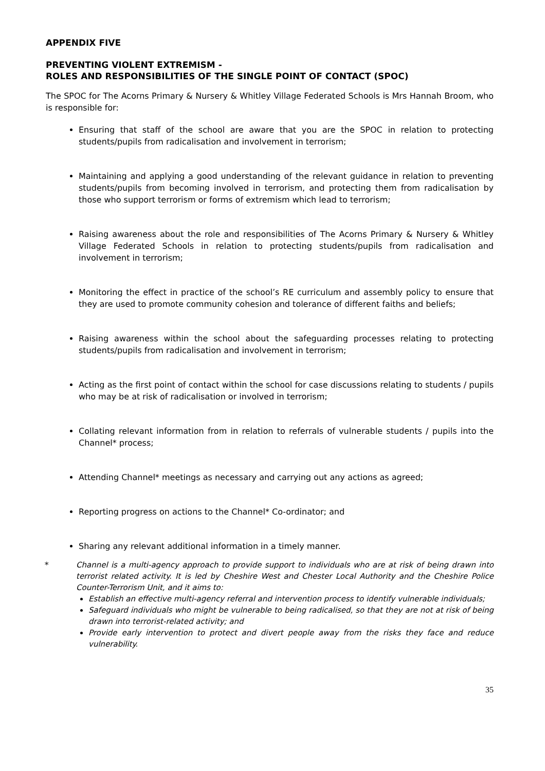APPENDIX FIVE
PREVENTING VIOLENT EXTREMISM -
ROLES AND RESPONSIBILITIES OF THE SINGLE POINT OF CONTACT (SPOC)
The SPOC for The Acorns Primary & Nursery & Whitley Village Federated Schools is Mrs Hannah Broom, who is responsible for:
Ensuring that staff of the school are aware that you are the SPOC in relation to protecting students/pupils from radicalisation and involvement in terrorism;
Maintaining and applying a good understanding of the relevant guidance in relation to preventing students/pupils from becoming involved in terrorism, and protecting them from radicalisation by those who support terrorism or forms of extremism which lead to terrorism;
Raising awareness about the role and responsibilities of The Acorns Primary & Nursery & Whitley Village Federated Schools in relation to protecting students/pupils from radicalisation and involvement in terrorism;
Monitoring the effect in practice of the school’s RE curriculum and assembly policy to ensure that they are used to promote community cohesion and tolerance of different faiths and beliefs;
Raising awareness within the school about the safeguarding processes relating to protecting students/pupils from radicalisation and involvement in terrorism;
Acting as the first point of contact within the school for case discussions relating to students / pupils who may be at risk of radicalisation or involved in terrorism;
Collating relevant information from in relation to referrals of vulnerable students / pupils into the Channel* process;
Attending Channel* meetings as necessary and carrying out any actions as agreed;
Reporting progress on actions to the Channel* Co-ordinator; and
Sharing any relevant additional information in a timely manner.
* Channel is a multi-agency approach to provide support to individuals who are at risk of being drawn into terrorist related activity. It is led by Cheshire West and Chester Local Authority and the Cheshire Police Counter-Terrorism Unit, and it aims to:
Establish an effective multi-agency referral and intervention process to identify vulnerable individuals;
Safeguard individuals who might be vulnerable to being radicalised, so that they are not at risk of being drawn into terrorist-related activity; and
Provide early intervention to protect and divert people away from the risks they face and reduce vulnerability.
35